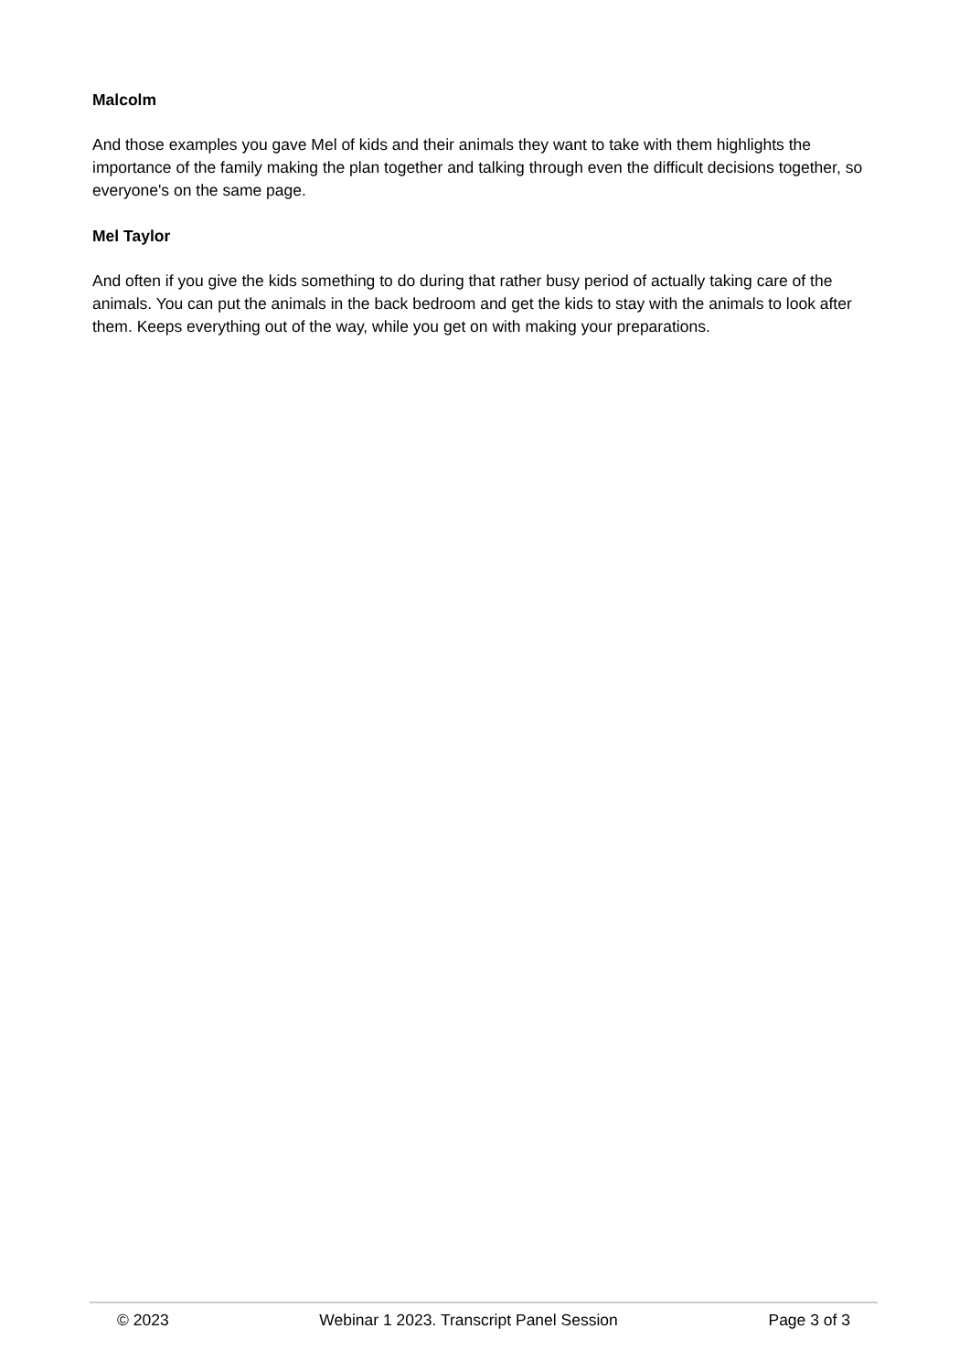Malcolm
And those examples you gave Mel of kids and their animals they want to take with them highlights the importance of the family making the plan together and talking through even the difficult decisions together, so everyone's on the same page.
Mel Taylor
And often if you give the kids something to do during that rather busy period of actually taking care of the animals. You can put the animals in the back bedroom and get the kids to stay with the animals to look after them. Keeps everything out of the way, while you get on with making your preparations.
© 2023 Webinar 1 2023. Transcript Panel Session Page 3 of 3